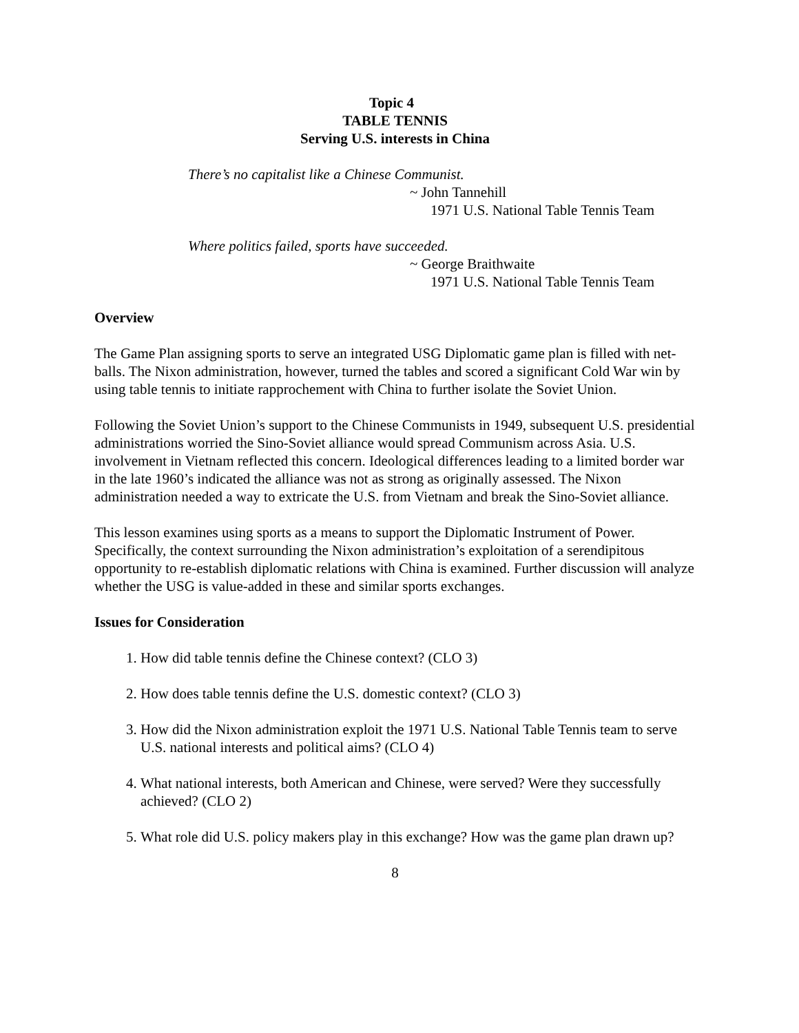Topic 4
TABLE TENNIS
Serving U.S. interests in China
There’s no capitalist like a Chinese Communist.
~ John Tannehill
1971 U.S. National Table Tennis Team
Where politics failed, sports have succeeded.
~ George Braithwaite
1971 U.S. National Table Tennis Team
Overview
The Game Plan assigning sports to serve an integrated USG Diplomatic game plan is filled with net-balls. The Nixon administration, however, turned the tables and scored a significant Cold War win by using table tennis to initiate rapprochement with China to further isolate the Soviet Union.
Following the Soviet Union’s support to the Chinese Communists in 1949, subsequent U.S. presidential administrations worried the Sino-Soviet alliance would spread Communism across Asia. U.S. involvement in Vietnam reflected this concern. Ideological differences leading to a limited border war in the late 1960’s indicated the alliance was not as strong as originally assessed. The Nixon administration needed a way to extricate the U.S. from Vietnam and break the Sino-Soviet alliance.
This lesson examines using sports as a means to support the Diplomatic Instrument of Power. Specifically, the context surrounding the Nixon administration’s exploitation of a serendipitous opportunity to re-establish diplomatic relations with China is examined. Further discussion will analyze whether the USG is value-added in these and similar sports exchanges.
Issues for Consideration
1. How did table tennis define the Chinese context? (CLO 3)
2. How does table tennis define the U.S. domestic context? (CLO 3)
3. How did the Nixon administration exploit the 1971 U.S. National Table Tennis team to serve U.S. national interests and political aims? (CLO 4)
4. What national interests, both American and Chinese, were served? Were they successfully achieved? (CLO 2)
5. What role did U.S. policy makers play in this exchange? How was the game plan drawn up?
8